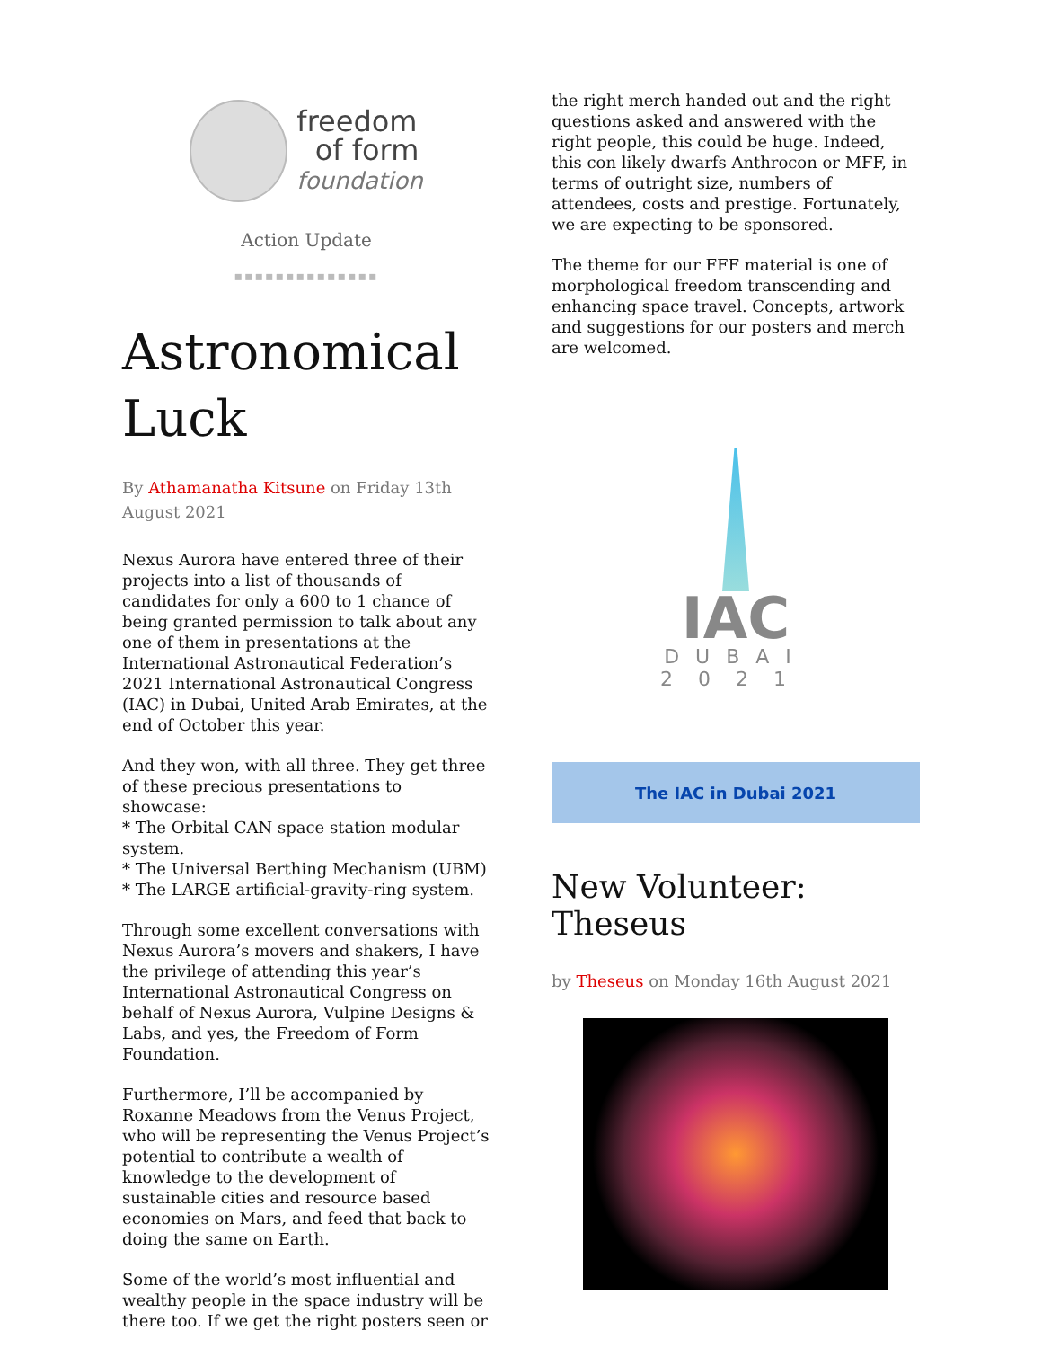freedom
of form
foundation
Action Update
▪▪▪▪▪▪▪▪▪▪▪▪▪▪
Astronomical Luck
By Athamanatha Kitsune on Friday 13th August 2021
Nexus Aurora have entered three of their projects into a list of thousands of candidates for only a 600 to 1 chance of being granted permission to talk about any one of them in presentations at the International Astronautical Federation’s 2021 International Astronautical Congress (IAC) in Dubai, United Arab Emirates, at the end of October this year.
And they won, with all three. They get three of these precious presentations to showcase:
* The Orbital CAN space station modular system.
* The Universal Berthing Mechanism (UBM)
* The LARGE artificial-gravity-ring system.
Through some excellent conversations with Nexus Aurora’s movers and shakers, I have the privilege of attending this year’s International Astronautical Congress on behalf of Nexus Aurora, Vulpine Designs & Labs, and yes, the Freedom of Form Foundation.
Furthermore, I’ll be accompanied by Roxanne Meadows from the Venus Project, who will be representing the Venus Project’s potential to contribute a wealth of knowledge to the development of sustainable cities and resource based economies on Mars, and feed that back to doing the same on Earth.
Some of the world’s most influential and wealthy people in the space industry will be there too. If we get the right posters seen or
the right merch handed out and the right questions asked and answered with the right people, this could be huge. Indeed, this con likely dwarfs Anthrocon or MFF, in terms of outright size, numbers of attendees, costs and prestige. Fortunately, we are expecting to be sponsored.
The theme for our FFF material is one of morphological freedom transcending and enhancing space travel. Concepts, artwork and suggestions for our posters and merch are welcomed.
IAC
DUBAI
2021
The IAC in Dubai 2021
New Volunteer: Theseus
by Theseus on Monday 16th August 2021